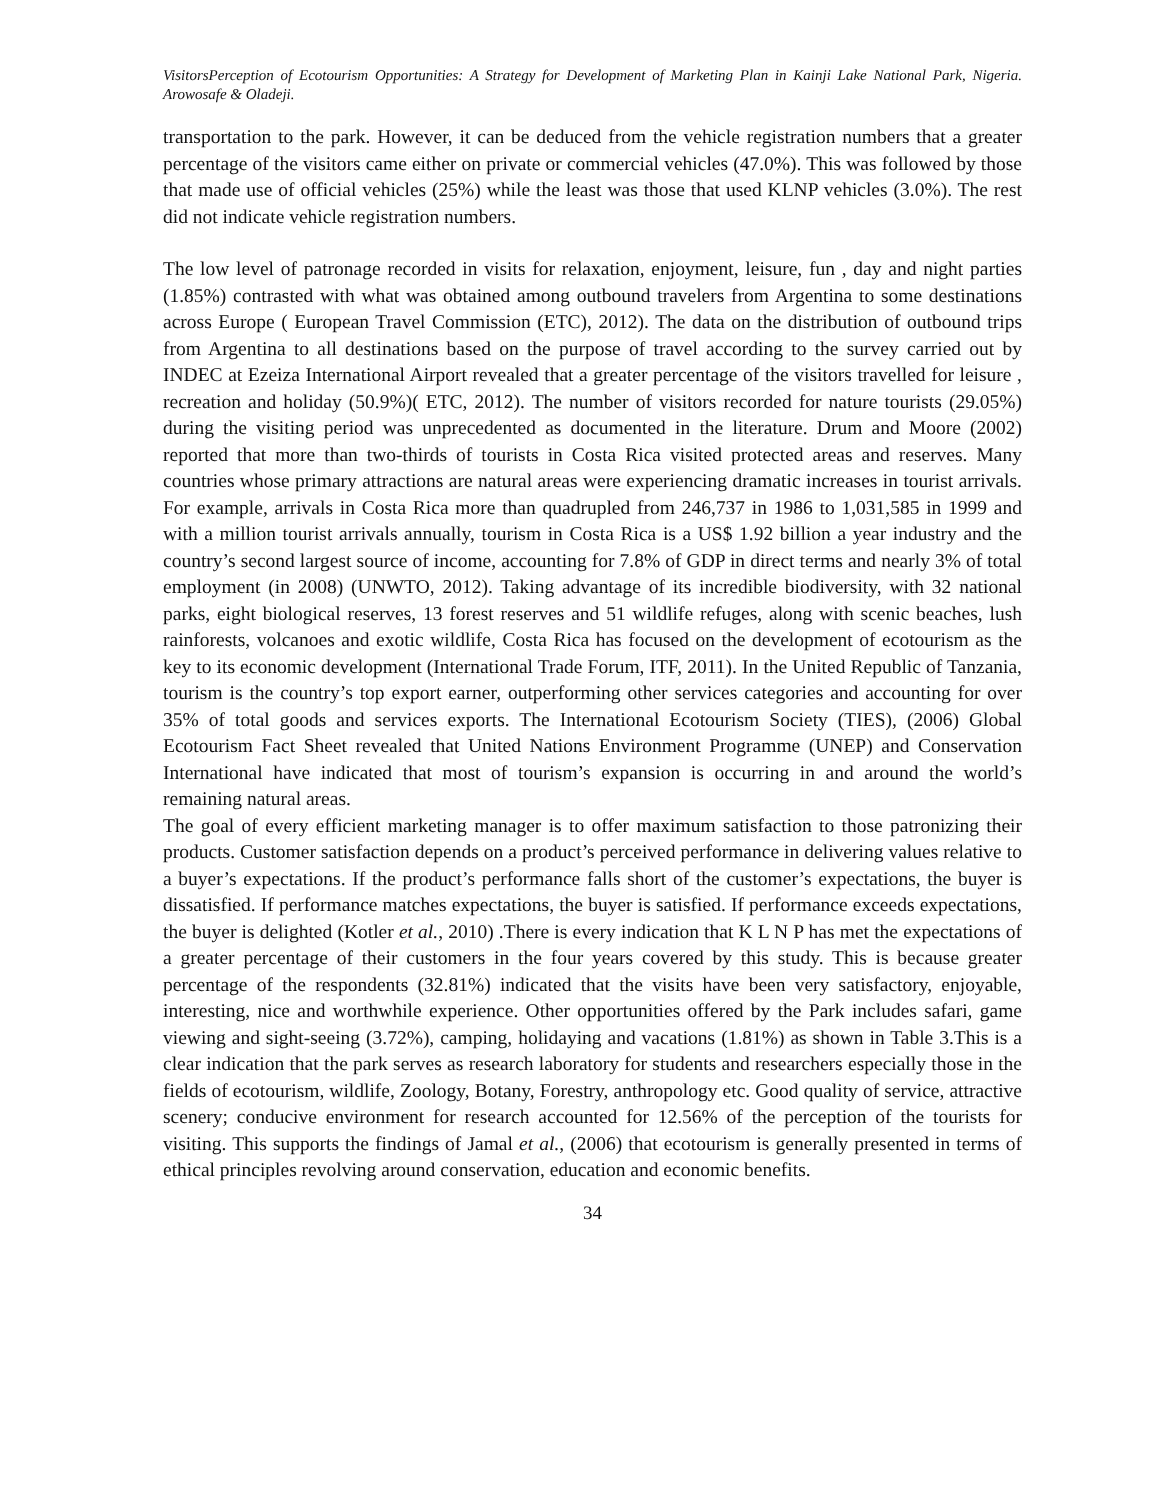VisitorsPerception of Ecotourism Opportunities: A Strategy for Development of Marketing Plan in Kainji Lake National Park, Nigeria. Arowosafe & Oladeji.
transportation to the park. However, it can be deduced from the vehicle registration numbers that a greater percentage of the visitors came either on private or commercial vehicles (47.0%). This was followed by those that made use of official vehicles (25%) while the least was those that used KLNP vehicles (3.0%). The rest did not indicate vehicle registration numbers.
The low level of patronage recorded in visits for relaxation, enjoyment, leisure, fun , day and night parties (1.85%) contrasted with what was obtained among outbound travelers from Argentina to some destinations across Europe ( European Travel Commission (ETC), 2012). The data on the distribution of outbound trips from Argentina to all destinations based on the purpose of travel according to the survey carried out by INDEC at Ezeiza International Airport revealed that a greater percentage of the visitors travelled for leisure , recreation and holiday (50.9%)( ETC, 2012). The number of visitors recorded for nature tourists (29.05%) during the visiting period was unprecedented as documented in the literature. Drum and Moore (2002) reported that more than two-thirds of tourists in Costa Rica visited protected areas and reserves. Many countries whose primary attractions are natural areas were experiencing dramatic increases in tourist arrivals. For example, arrivals in Costa Rica more than quadrupled from 246,737 in 1986 to 1,031,585 in 1999 and with a million tourist arrivals annually, tourism in Costa Rica is a US$ 1.92 billion a year industry and the country’s second largest source of income, accounting for 7.8% of GDP in direct terms and nearly 3% of total employment (in 2008) (UNWTO, 2012). Taking advantage of its incredible biodiversity, with 32 national parks, eight biological reserves, 13 forest reserves and 51 wildlife refuges, along with scenic beaches, lush rainforests, volcanoes and exotic wildlife, Costa Rica has focused on the development of ecotourism as the key to its economic development (International Trade Forum, ITF, 2011). In the United Republic of Tanzania, tourism is the country’s top export earner, outperforming other services categories and accounting for over 35% of total goods and services exports. The International Ecotourism Society (TIES), (2006) Global Ecotourism Fact Sheet revealed that United Nations Environment Programme (UNEP) and Conservation International have indicated that most of tourism’s expansion is occurring in and around the world’s remaining natural areas.
The goal of every efficient marketing manager is to offer maximum satisfaction to those patronizing their products. Customer satisfaction depends on a product’s perceived performance in delivering values relative to a buyer’s expectations. If the product’s performance falls short of the customer’s expectations, the buyer is dissatisfied. If performance matches expectations, the buyer is satisfied. If performance exceeds expectations, the buyer is delighted (Kotler et al., 2010) .There is every indication that K L N P has met the expectations of a greater percentage of their customers in the four years covered by this study. This is because greater percentage of the respondents (32.81%) indicated that the visits have been very satisfactory, enjoyable, interesting, nice and worthwhile experience. Other opportunities offered by the Park includes safari, game viewing and sight-seeing (3.72%), camping, holidaying and vacations (1.81%) as shown in Table 3.This is a clear indication that the park serves as research laboratory for students and researchers especially those in the fields of ecotourism, wildlife, Zoology, Botany, Forestry, anthropology etc. Good quality of service, attractive scenery; conducive environment for research accounted for 12.56% of the perception of the tourists for visiting. This supports the findings of Jamal et al., (2006) that ecotourism is generally presented in terms of ethical principles revolving around conservation, education and economic benefits.
34